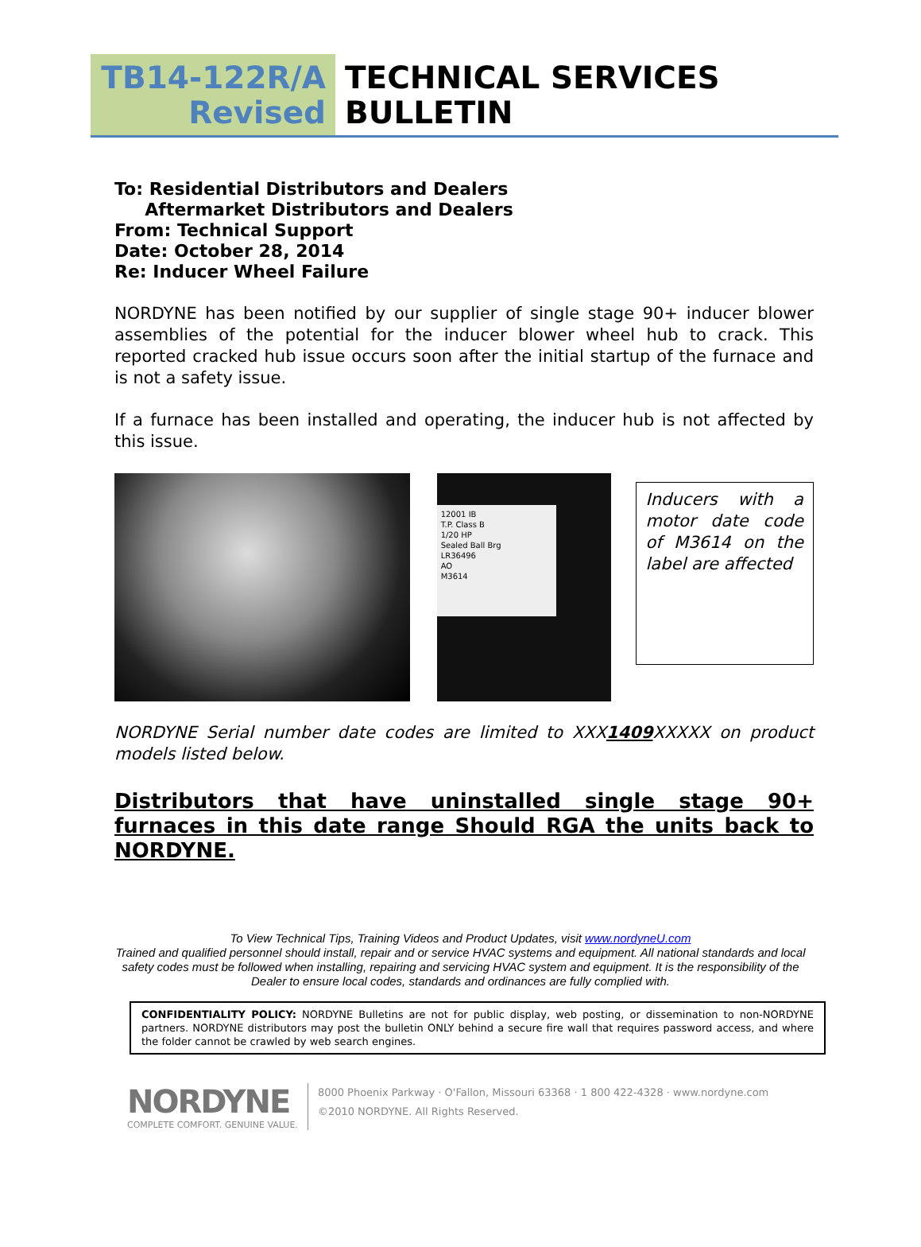TB14-122R/A
Revised
TECHNICAL SERVICES
BULLETIN
To: Residential Distributors and Dealers
Aftermarket Distributors and Dealers
From: Technical Support
Date: October 28, 2014
Re: Inducer Wheel Failure
NORDYNE has been notified by our supplier of single stage 90+ inducer blower assemblies of the potential for the inducer blower wheel hub to crack. This reported cracked hub issue occurs soon after the initial startup of the furnace and is not a safety issue.
If a furnace has been installed and operating, the inducer hub is not affected by this issue.
12001 IB
T.P. Class B
1/20 HP
Sealed Ball Brg
LR36496
AO
M3614
Inducers with a motor date code of M3614 on the label are affected
NORDYNE Serial number date codes are limited to XXX1409 XXXXX on product models listed below.
Distributors that have uninstalled single stage 90+ furnaces in this date range Should RGA the units back to NORDYNE.
To View Technical Tips, Training Videos and Product Updates, visit www.nordyneU.com
Trained and qualified personnel should install, repair and or service HVAC systems and equipment. All national standards and local
safety codes must be followed when installing, repairing and servicing HVAC system and equipment. It is the responsibility of the
Dealer to ensure local codes, standards and ordinances are fully complied with.
CONFIDENTIALITY POLICY: NORDYNE Bulletins are not for public display, web posting, or dissemination to non-NORDYNE partners. NORDYNE distributors may post the bulletin ONLY behind a secure fire wall that requires password access, and where the folder cannot be crawled by web search engines.
NORDYNE
COMPLETE COMFORT. GENUINE VALUE.
8000 Phoenix Parkway · O'Fallon, Missouri 63368 · 1 800 422-4328 · www.nordyne.com
©2010 NORDYNE. All Rights Reserved.